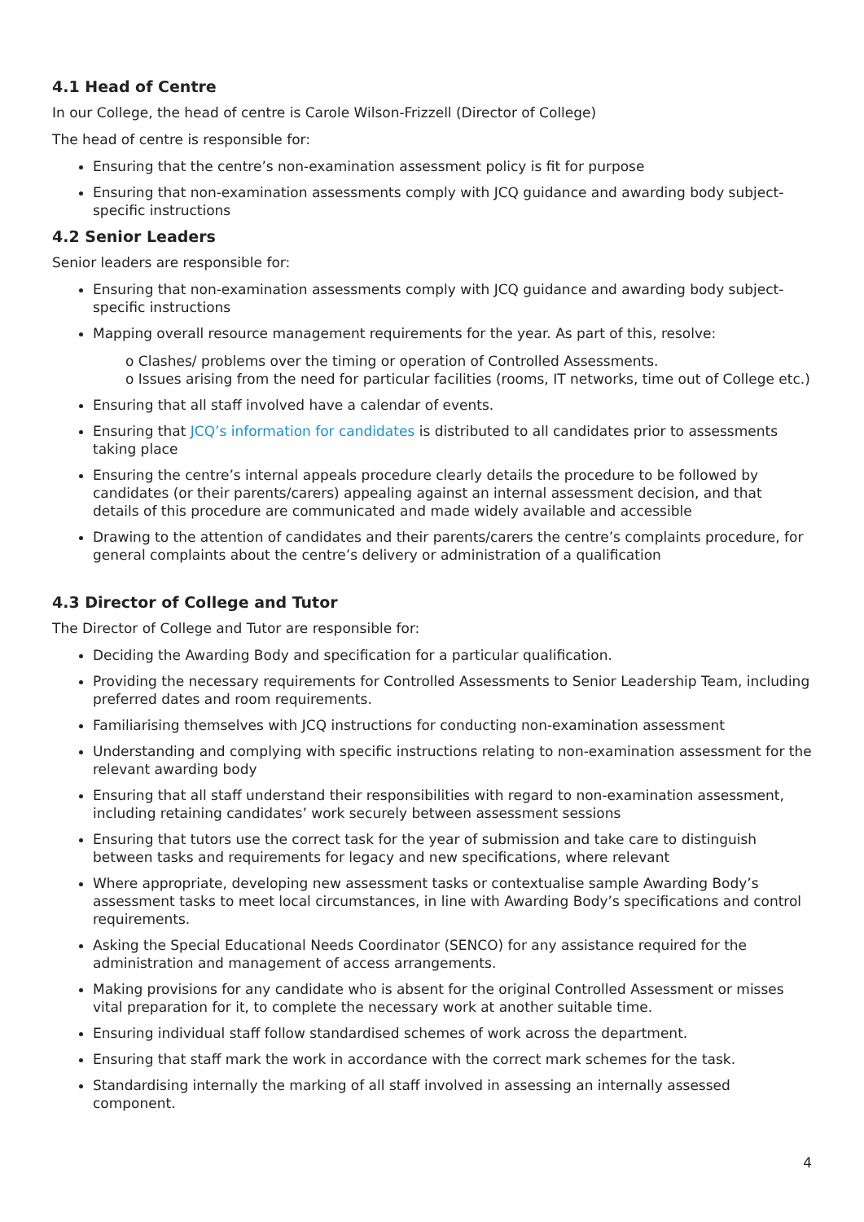4.1 Head of Centre
In our College, the head of centre is Carole Wilson-Frizzell (Director of College)
The head of centre is responsible for:
Ensuring that the centre’s non-examination assessment policy is fit for purpose
Ensuring that non-examination assessments comply with JCQ guidance and awarding body subject-specific instructions
4.2 Senior Leaders
Senior leaders are responsible for:
Ensuring that non-examination assessments comply with JCQ guidance and awarding body subject-specific instructions
Mapping overall resource management requirements for the year. As part of this, resolve:
o Clashes/ problems over the timing or operation of Controlled Assessments.
o Issues arising from the need for particular facilities (rooms, IT networks, time out of College etc.)
Ensuring that all staff involved have a calendar of events.
Ensuring that JCQ’s information for candidates is distributed to all candidates prior to assessments taking place
Ensuring the centre’s internal appeals procedure clearly details the procedure to be followed by candidates (or their parents/carers) appealing against an internal assessment decision, and that details of this procedure are communicated and made widely available and accessible
Drawing to the attention of candidates and their parents/carers the centre’s complaints procedure, for general complaints about the centre’s delivery or administration of a qualification
4.3 Director of College and Tutor
The Director of College and Tutor are responsible for:
Deciding the Awarding Body and specification for a particular qualification.
Providing the necessary requirements for Controlled Assessments to Senior Leadership Team, including preferred dates and room requirements.
Familiarising themselves with JCQ instructions for conducting non-examination assessment
Understanding and complying with specific instructions relating to non-examination assessment for the relevant awarding body
Ensuring that all staff understand their responsibilities with regard to non-examination assessment, including retaining candidates’ work securely between assessment sessions
Ensuring that tutors use the correct task for the year of submission and take care to distinguish between tasks and requirements for legacy and new specifications, where relevant
Where appropriate, developing new assessment tasks or contextualise sample Awarding Body’s assessment tasks to meet local circumstances, in line with Awarding Body’s specifications and control requirements.
Asking the Special Educational Needs Coordinator (SENCO) for any assistance required for the administration and management of access arrangements.
Making provisions for any candidate who is absent for the original Controlled Assessment or misses vital preparation for it, to complete the necessary work at another suitable time.
Ensuring individual staff follow standardised schemes of work across the department.
Ensuring that staff mark the work in accordance with the correct mark schemes for the task.
Standardising internally the marking of all staff involved in assessing an internally assessed component.
4